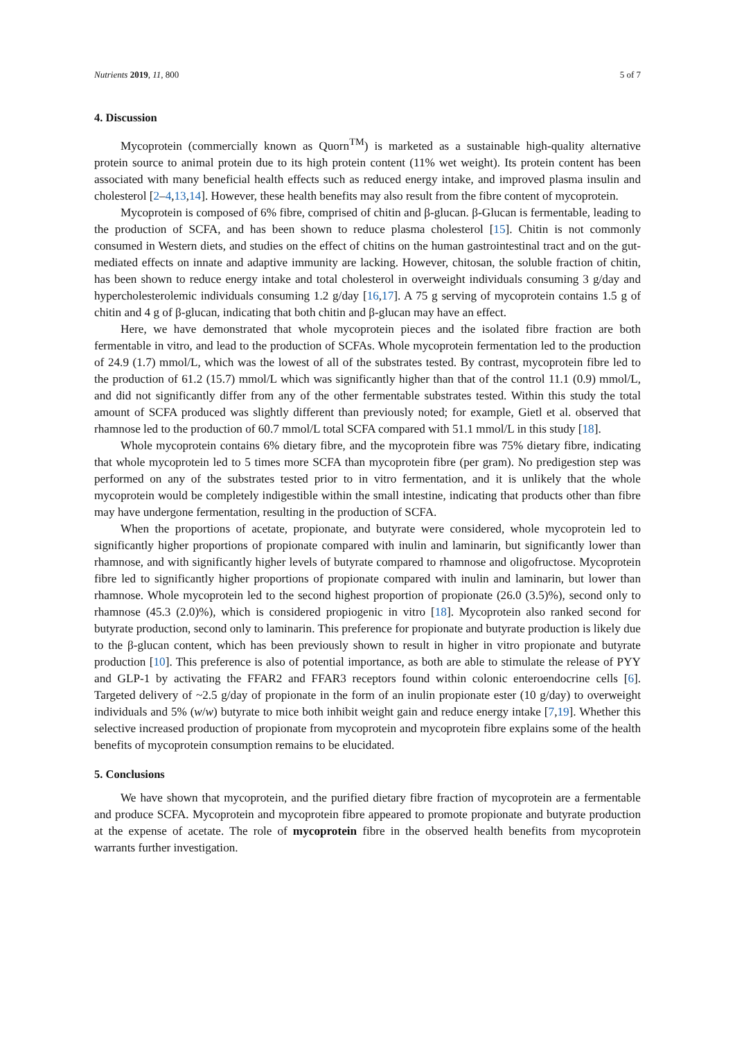Nutrients 2019, 11, 800 5 of 7
4. Discussion
Mycoprotein (commercially known as Quorn<sup>TM</sup>) is marketed as a sustainable high-quality alternative protein source to animal protein due to its high protein content (11% wet weight). Its protein content has been associated with many beneficial health effects such as reduced energy intake, and improved plasma insulin and cholesterol [2–4,13,14]. However, these health benefits may also result from the fibre content of mycoprotein.
Mycoprotein is composed of 6% fibre, comprised of chitin and β-glucan. β-Glucan is fermentable, leading to the production of SCFA, and has been shown to reduce plasma cholesterol [15]. Chitin is not commonly consumed in Western diets, and studies on the effect of chitins on the human gastrointestinal tract and on the gut-mediated effects on innate and adaptive immunity are lacking. However, chitosan, the soluble fraction of chitin, has been shown to reduce energy intake and total cholesterol in overweight individuals consuming 3 g/day and hypercholesterolemic individuals consuming 1.2 g/day [16,17]. A 75 g serving of mycoprotein contains 1.5 g of chitin and 4 g of β-glucan, indicating that both chitin and β-glucan may have an effect.
Here, we have demonstrated that whole mycoprotein pieces and the isolated fibre fraction are both fermentable in vitro, and lead to the production of SCFAs. Whole mycoprotein fermentation led to the production of 24.9 (1.7) mmol/L, which was the lowest of all of the substrates tested. By contrast, mycoprotein fibre led to the production of 61.2 (15.7) mmol/L which was significantly higher than that of the control 11.1 (0.9) mmol/L, and did not significantly differ from any of the other fermentable substrates tested. Within this study the total amount of SCFA produced was slightly different than previously noted; for example, Gietl et al. observed that rhamnose led to the production of 60.7 mmol/L total SCFA compared with 51.1 mmol/L in this study [18].
Whole mycoprotein contains 6% dietary fibre, and the mycoprotein fibre was 75% dietary fibre, indicating that whole mycoprotein led to 5 times more SCFA than mycoprotein fibre (per gram). No predigestion step was performed on any of the substrates tested prior to in vitro fermentation, and it is unlikely that the whole mycoprotein would be completely indigestible within the small intestine, indicating that products other than fibre may have undergone fermentation, resulting in the production of SCFA.
When the proportions of acetate, propionate, and butyrate were considered, whole mycoprotein led to significantly higher proportions of propionate compared with inulin and laminarin, but significantly lower than rhamnose, and with significantly higher levels of butyrate compared to rhamnose and oligofructose. Mycoprotein fibre led to significantly higher proportions of propionate compared with inulin and laminarin, but lower than rhamnose. Whole mycoprotein led to the second highest proportion of propionate (26.0 (3.5)%), second only to rhamnose (45.3 (2.0)%), which is considered propiogenic in vitro [18]. Mycoprotein also ranked second for butyrate production, second only to laminarin. This preference for propionate and butyrate production is likely due to the β-glucan content, which has been previously shown to result in higher in vitro propionate and butyrate production [10]. This preference is also of potential importance, as both are able to stimulate the release of PYY and GLP-1 by activating the FFAR2 and FFAR3 receptors found within colonic enteroendocrine cells [6]. Targeted delivery of ~2.5 g/day of propionate in the form of an inulin propionate ester (10 g/day) to overweight individuals and 5% (w/w) butyrate to mice both inhibit weight gain and reduce energy intake [7,19]. Whether this selective increased production of propionate from mycoprotein and mycoprotein fibre explains some of the health benefits of mycoprotein consumption remains to be elucidated.
5. Conclusions
We have shown that mycoprotein, and the purified dietary fibre fraction of mycoprotein are a fermentable and produce SCFA. Mycoprotein and mycoprotein fibre appeared to promote propionate and butyrate production at the expense of acetate. The role of mycoprotein fibre in the observed health benefits from mycoprotein warrants further investigation.